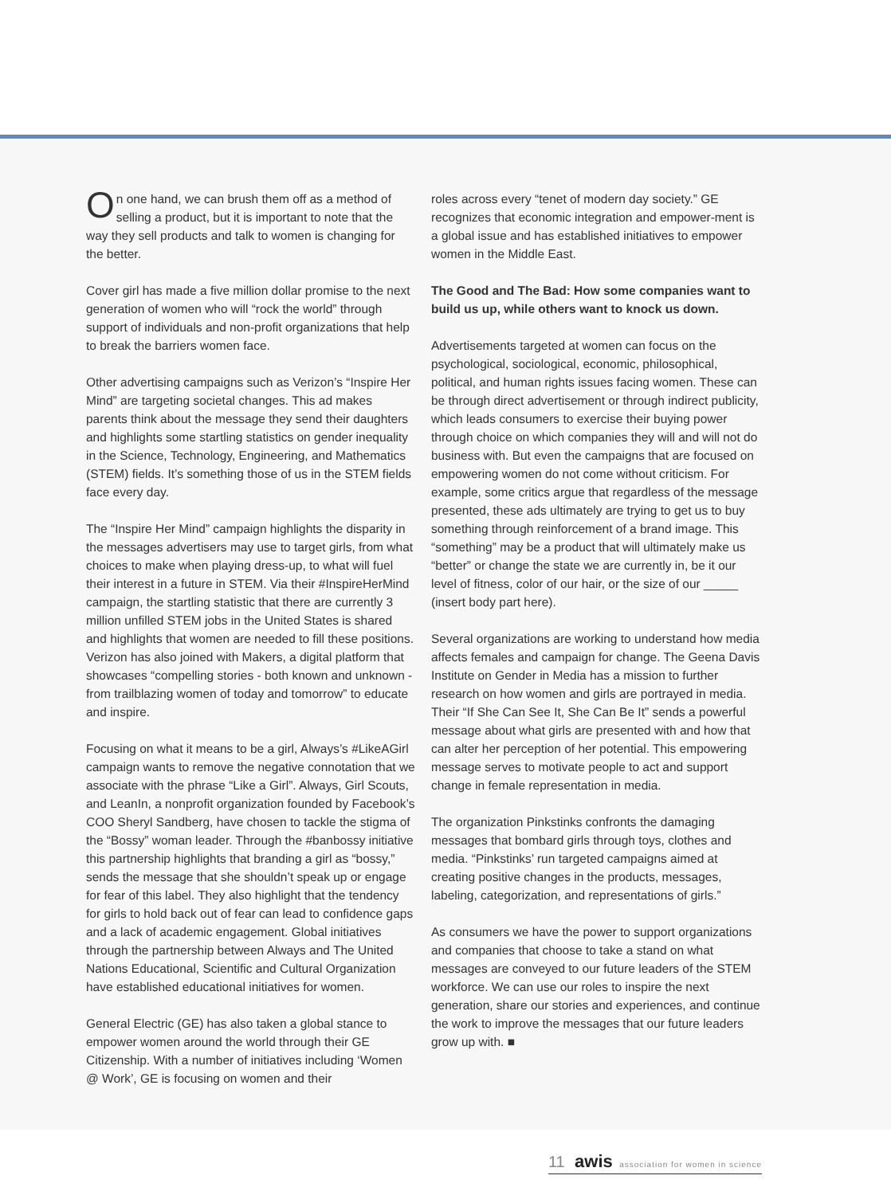On one hand, we can brush them off as a method of selling a product, but it is important to note that the way they sell products and talk to women is changing for the better.
Cover girl has made a five million dollar promise to the next generation of women who will “rock the world” through support of individuals and non-profit organizations that help to break the barriers women face.
Other advertising campaigns such as Verizon’s “Inspire Her Mind” are targeting societal changes. This ad makes parents think about the message they send their daughters and highlights some startling statistics on gender inequality in the Science, Technology, Engineering, and Mathematics (STEM) fields. It’s something those of us in the STEM fields face every day.
The “Inspire Her Mind” campaign highlights the disparity in the messages advertisers may use to target girls, from what choices to make when playing dress-up, to what will fuel their interest in a future in STEM. Via their #InspireHerMind campaign, the startling statistic that there are currently 3 million unfilled STEM jobs in the United States is shared and highlights that women are needed to fill these positions. Verizon has also joined with Makers, a digital platform that showcases “compelling stories - both known and unknown - from trailblazing women of today and tomorrow” to educate and inspire.
Focusing on what it means to be a girl, Always’s #LikeAGirl campaign wants to remove the negative connotation that we associate with the phrase “Like a Girl”. Always, Girl Scouts, and LeanIn, a nonprofit organization founded by Facebook’s COO Sheryl Sandberg, have chosen to tackle the stigma of the “Bossy” woman leader. Through the #banbossy initiative this partnership highlights that branding a girl as “bossy,” sends the message that she shouldn’t speak up or engage for fear of this label. They also highlight that the tendency for girls to hold back out of fear can lead to confidence gaps and a lack of academic engagement. Global initiatives through the partnership between Always and The United Nations Educational, Scientific and Cultural Organization have established educational initiatives for women.
General Electric (GE) has also taken a global stance to empower women around the world through their GE Citizenship. With a number of initiatives including ‘Women @ Work’, GE is focusing on women and their
roles across every “tenet of modern day society.” GE recognizes that economic integration and empower-ment is a global issue and has established initiatives to empower women in the Middle East.
The Good and The Bad: How some companies want to build us up, while others want to knock us down.
Advertisements targeted at women can focus on the psychological, sociological, economic, philosophical, political, and human rights issues facing women. These can be through direct advertisement or through indirect publicity, which leads consumers to exercise their buying power through choice on which companies they will and will not do business with. But even the campaigns that are focused on empowering women do not come without criticism. For example, some critics argue that regardless of the message presented, these ads ultimately are trying to get us to buy something through reinforcement of a brand image. This “something” may be a product that will ultimately make us “better” or change the state we are currently in, be it our level of fitness, color of our hair, or the size of our _____ (insert body part here).
Several organizations are working to understand how media affects females and campaign for change. The Geena Davis Institute on Gender in Media has a mission to further research on how women and girls are portrayed in media. Their “If She Can See It, She Can Be It” sends a powerful message about what girls are presented with and how that can alter her perception of her potential. This empowering message serves to motivate people to act and support change in female representation in media.
The organization Pinkstinks confronts the damaging messages that bombard girls through toys, clothes and media. “Pinkstinks’ run targeted campaigns aimed at creating positive changes in the products, messages, labeling, categorization, and representations of girls.”
As consumers we have the power to support organizations and companies that choose to take a stand on what messages are conveyed to our future leaders of the STEM workforce. We can use our roles to inspire the next generation, share our stories and experiences, and continue the work to improve the messages that our future leaders grow up with. ■
11 awis association for women in science